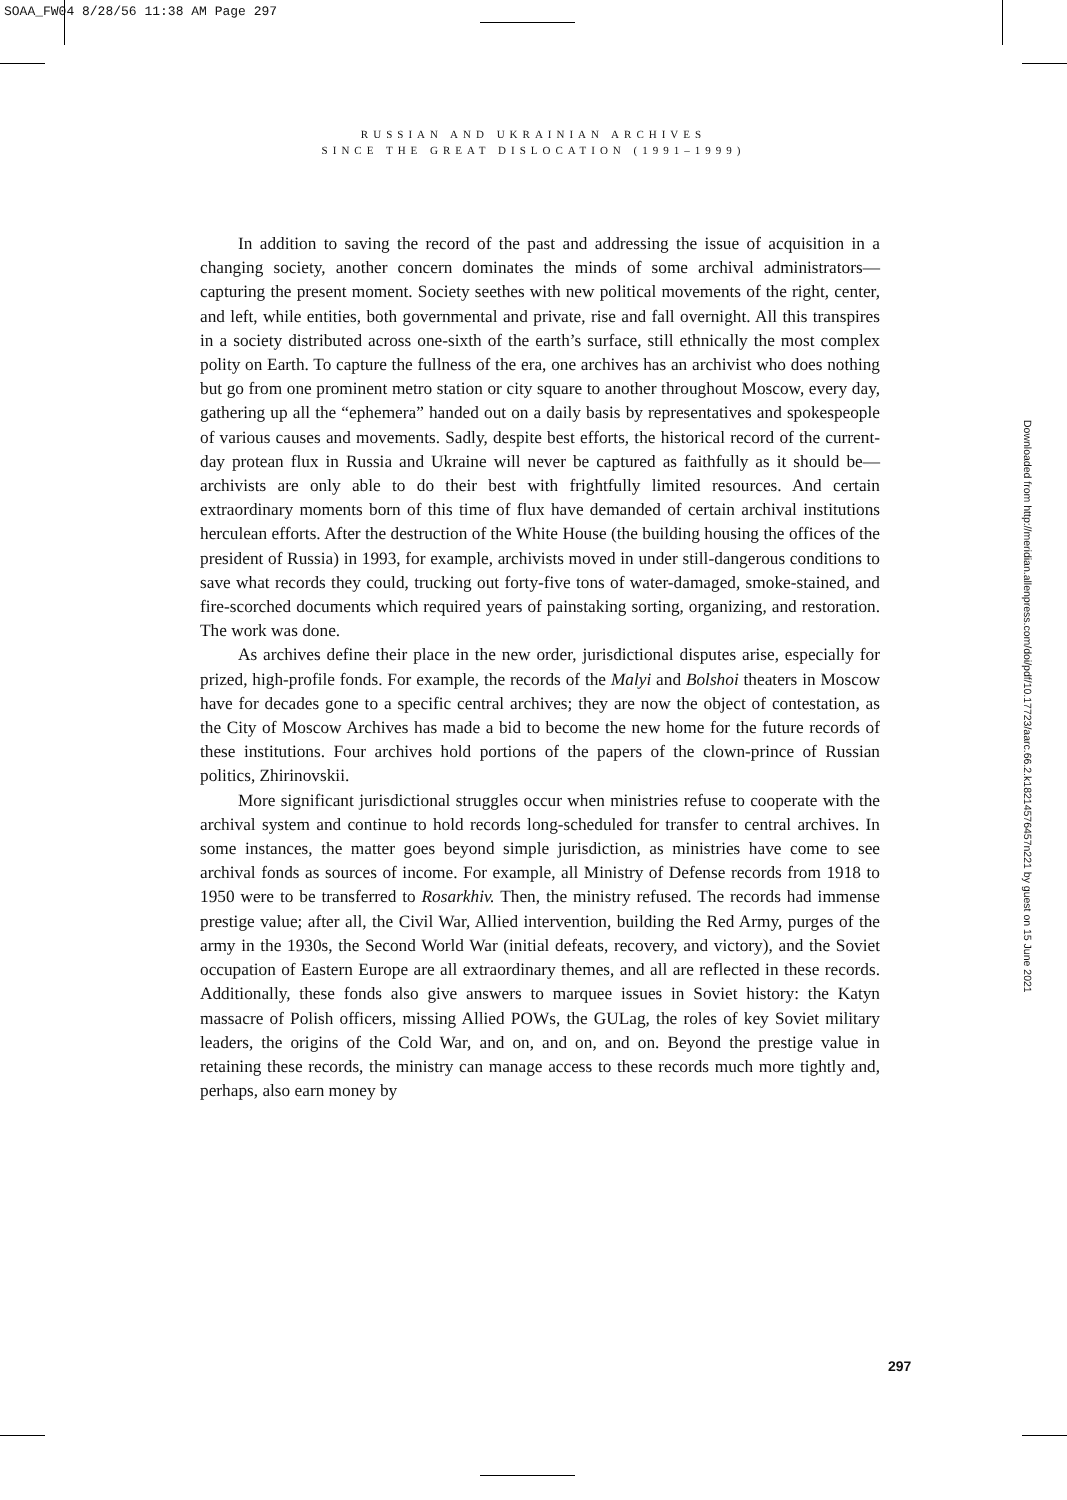SOAA_FW04 8/28/56 11:38 AM Page 297
RUSSIAN AND UKRAINIAN ARCHIVES
SINCE THE GREAT DISLOCATION (1991–1999)
In addition to saving the record of the past and addressing the issue of acquisition in a changing society, another concern dominates the minds of some archival administrators—capturing the present moment. Society seethes with new political movements of the right, center, and left, while entities, both governmental and private, rise and fall overnight. All this transpires in a society distributed across one-sixth of the earth’s surface, still ethnically the most complex polity on Earth. To capture the fullness of the era, one archives has an archivist who does nothing but go from one prominent metro station or city square to another throughout Moscow, every day, gathering up all the “ephemera” handed out on a daily basis by representatives and spokespeople of various causes and movements. Sadly, despite best efforts, the historical record of the current-day protean flux in Russia and Ukraine will never be captured as faithfully as it should be—archivists are only able to do their best with frightfully limited resources. And certain extraordinary moments born of this time of flux have demanded of certain archival institutions herculean efforts. After the destruction of the White House (the building housing the offices of the president of Russia) in 1993, for example, archivists moved in under still-dangerous conditions to save what records they could, trucking out forty-five tons of water-damaged, smoke-stained, and fire-scorched documents which required years of painstaking sorting, organizing, and restoration. The work was done.
As archives define their place in the new order, jurisdictional disputes arise, especially for prized, high-profile fonds. For example, the records of the Malyi and Bolshoi theaters in Moscow have for decades gone to a specific central archives; they are now the object of contestation, as the City of Moscow Archives has made a bid to become the new home for the future records of these institutions. Four archives hold portions of the papers of the clown-prince of Russian politics, Zhirinovskii.
More significant jurisdictional struggles occur when ministries refuse to cooperate with the archival system and continue to hold records long-scheduled for transfer to central archives. In some instances, the matter goes beyond simple jurisdiction, as ministries have come to see archival fonds as sources of income. For example, all Ministry of Defense records from 1918 to 1950 were to be transferred to Rosarkhiv. Then, the ministry refused. The records had immense prestige value; after all, the Civil War, Allied intervention, building the Red Army, purges of the army in the 1930s, the Second World War (initial defeats, recovery, and victory), and the Soviet occupation of Eastern Europe are all extraordinary themes, and all are reflected in these records. Additionally, these fonds also give answers to marquee issues in Soviet history: the Katyn massacre of Polish officers, missing Allied POWs, the GULag, the roles of key Soviet military leaders, the origins of the Cold War, and on, and on, and on. Beyond the prestige value in retaining these records, the ministry can manage access to these records much more tightly and, perhaps, also earn money by
Downloaded from http://meridian.allenpress.com/doi/pdf/10.17723/aarc.66.2.k18214576457n221 by guest on 15 June 2021
297